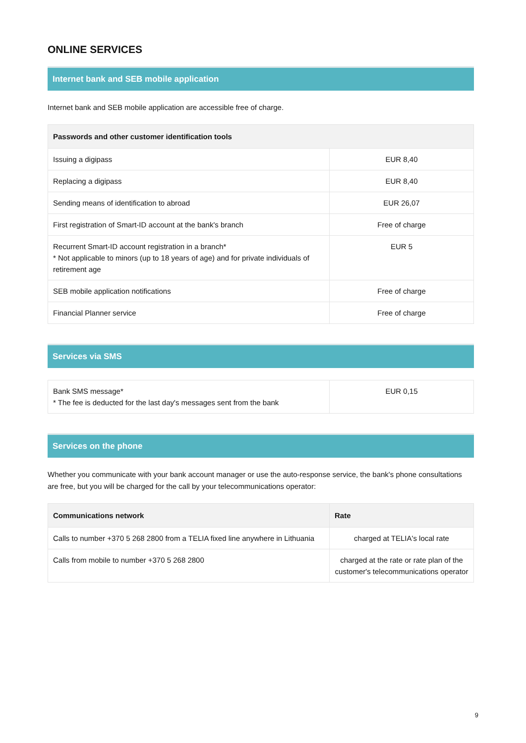ONLINE SERVICES
Internet bank and SEB mobile application
Internet bank and SEB mobile application are accessible free of charge.
| Passwords and other customer identification tools | |
| --- | --- |
| Issuing a digipass | EUR 8,40 |
| Replacing a digipass | EUR 8,40 |
| Sending means of identification to abroad | EUR 26,07 |
| First registration of Smart-ID account at the bank's branch | Free of charge |
| Recurrent Smart-ID account registration in a branch* * Not applicable to minors (up to 18 years of age) and for private individuals of retirement age | EUR 5 |
| SEB mobile application notifications | Free of charge |
| Financial Planner service | Free of charge |
Services via SMS
| Bank SMS message* * The fee is deducted for the last day's messages sent from the bank | EUR 0,15 |
Services on the phone
Whether you communicate with your bank account manager or use the auto-response service, the bank's phone consultations are free, but you will be charged for the call by your telecommunications operator:
| Communications network | Rate |
| --- | --- |
| Calls to number +370 5 268 2800 from a TELIA fixed line anywhere in Lithuania | charged at TELIA's local rate |
| Calls from mobile to number +370 5 268 2800 | charged at the rate or rate plan of the customer's telecommunications operator |
9